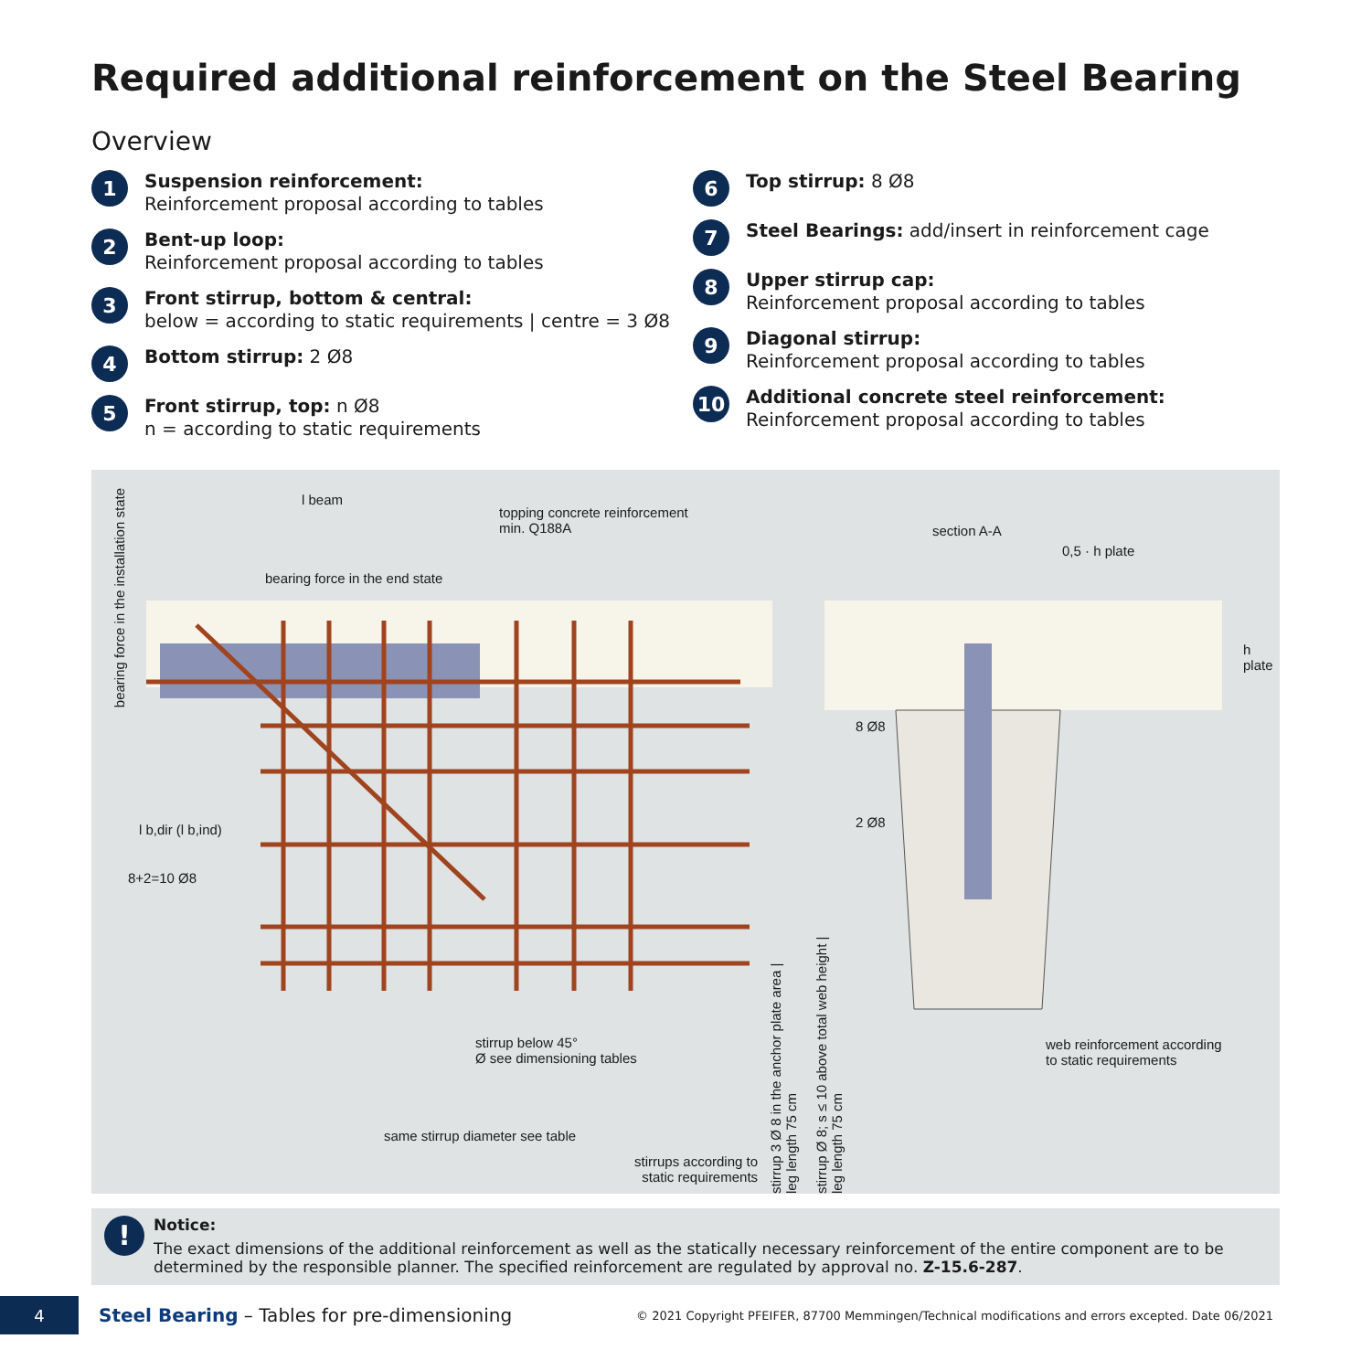Required additional reinforcement on the Steel Bearing
Overview
1
Suspension reinforcement:
Reinforcement proposal according to tables
2
Bent-up loop:
Reinforcement proposal according to tables
3
Front stirrup, bottom & central:
below = according to static requirements | centre = 3 Ø8
4
Bottom stirrup: 2 Ø8
5
Front stirrup, top: n Ø8
n = according to static requirements
6
Top stirrup: 8 Ø8
7
Steel Bearings: add/insert in reinforcement cage
8
Upper stirrup cap:
Reinforcement proposal according to tables
9
Diagonal stirrup:
Reinforcement proposal according to tables
10
Additional concrete steel reinforcement:
Reinforcement proposal according to tables
l beam
topping concrete reinforcement
min. Q188A
bearing force in the end state
bearing force in the installation state
8+2=10 Ø8
l b,dir (l b,ind)
section A-A
0,5 · h plate
h plate
8 Ø8
2 Ø8
web reinforcement according
to static requirements
stirrup below 45°
Ø see dimensioning tables
same stirrup diameter see table
stirrups according to
static requirements
stirrup 3 Ø 8 in the anchor plate area | leg length 75 cm
stirrup Ø 8; s ≤ 10 above total web height | leg length 75 cm
!
Notice:
The exact dimensions of the additional reinforcement as well as the statically necessary reinforcement of the entire component are to be determined by the responsible planner. The specified reinforcement are regulated by approval no. Z-15.6-287.
4
Steel Bearing – Tables for pre-dimensioning
© 2021 Copyright PFEIFER, 87700 Memmingen/Technical modifications and errors excepted. Date 06/2021